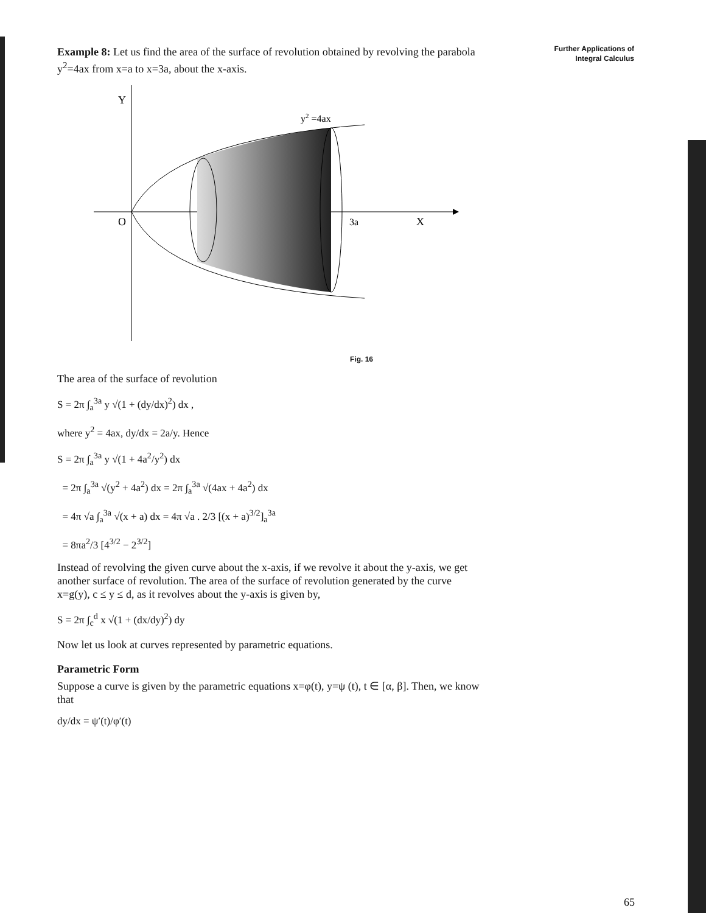Further Applications of
Integral Calculus
Example 8: Let us find the area of the surface of revolution obtained by revolving the parabola y<sup>2</sup>=4ax from x=a to x=3a, about the x-axis.
Y
y2 =4ax
O
3a
X
Fig. 16
The area of the surface of revolution
S = 2π ∫<sub>a</sub><sup>3a</sup> y √(1 + (dy/dx)<sup>2</sup>) dx ,
where y<sup>2</sup> = 4ax, dy/dx = 2a/y. Hence
S = 2π ∫<sub>a</sub><sup>3a</sup> y √(1 + 4a<sup>2</sup>/y<sup>2</sup>) dx
= 2π ∫<sub>a</sub><sup>3a</sup> √(y<sup>2</sup> + 4a<sup>2</sup>) dx = 2π ∫<sub>a</sub><sup>3a</sup> √(4ax + 4a<sup>2</sup>) dx
= 4π √a ∫<sub>a</sub><sup>3a</sup> √(x + a) dx = 4π √a . 2/3 [(x + a)<sup>3/2</sup>]<sub>a</sub><sup>3a</sup>
= 8πa<sup>2</sup>/3 [4<sup>3/2</sup> − 2<sup>3/2</sup>]
Instead of revolving the given curve about the x-axis, if we revolve it about the y-axis, we get another surface of revolution. The area of the surface of revolution generated by the curve x=g(y), c ≤ y ≤ d, as it revolves about the y-axis is given by,
S = 2π ∫<sub>c</sub><sup>d</sup> x √(1 + (dx/dy)<sup>2</sup>) dy
Now let us look at curves represented by parametric equations.
Parametric Form
Suppose a curve is given by the parametric equations x=φ(t), y=ψ (t), t ∈ [α, β]. Then, we know that
dy/dx = ψ′(t)/φ′(t)
65